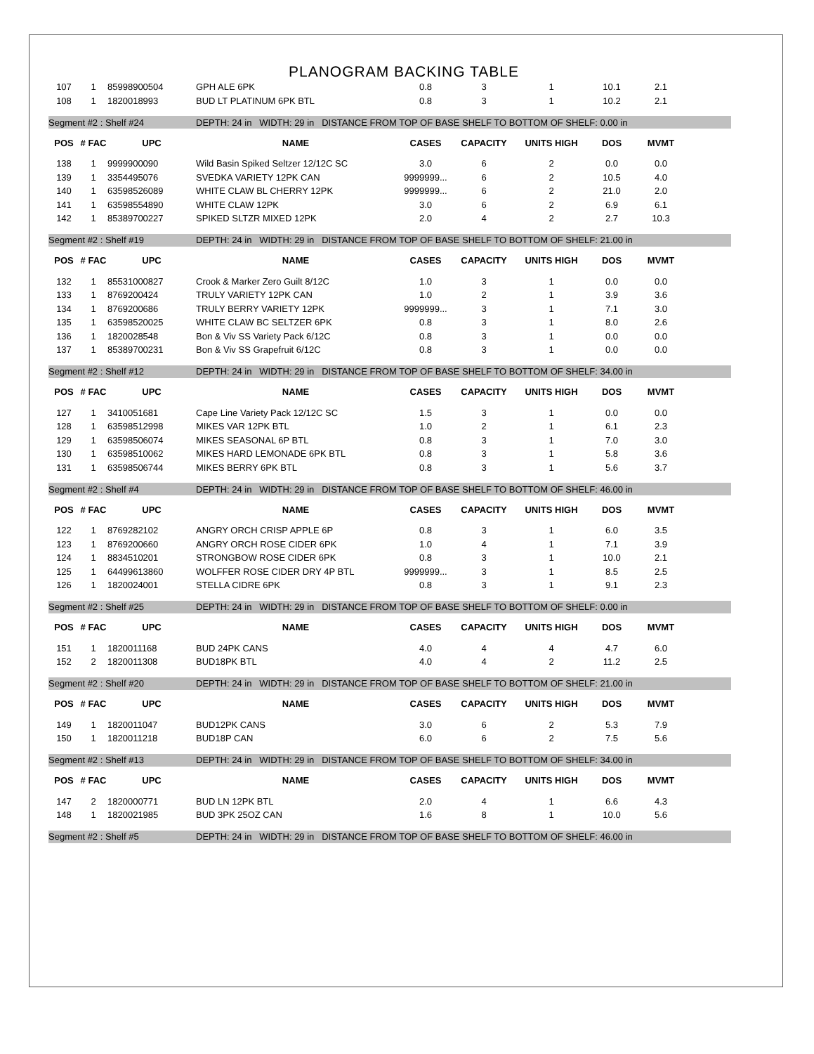PLANOGRAM BACKING TABLE
| 107 | 1 | 85998900504 | GPH ALE 6PK | 0.8 | 3 | 1 | 10.1 | 2.1 | |
| 108 | 1 | 1820018993 | BUD LT PLATINUM 6PK BTL | 0.8 | 3 | 1 | 10.2 | 2.1 | |
| Segment #2 : Shelf #24 | | | DEPTH: 24 in WIDTH: 29 in DISTANCE FROM TOP OF BASE SHELF TO BOTTOM OF SHELF: 0.00 in | | | | | | |
| POS | # FAC | UPC | NAME | CASES | CAPACITY | UNITS HIGH | DOS | MVMT | |
| 138 | 1 | 9999900090 | Wild Basin Spiked Seltzer 12/12C SC | 3.0 | 6 | 2 | 0.0 | 0.0 | |
| 139 | 1 | 3354495076 | SVEDKA VARIETY 12PK CAN | 9999999... | 6 | 2 | 10.5 | 4.0 | |
| 140 | 1 | 63598526089 | WHITE CLAW BL CHERRY 12PK | 9999999... | 6 | 2 | 21.0 | 2.0 | |
| 141 | 1 | 63598554890 | WHITE CLAW 12PK | 3.0 | 6 | 2 | 6.9 | 6.1 | |
| 142 | 1 | 85389700227 | SPIKED SLTZR MIXED 12PK | 2.0 | 4 | 2 | 2.7 | 10.3 | |
| Segment #2 : Shelf #19 | | | DEPTH: 24 in WIDTH: 29 in DISTANCE FROM TOP OF BASE SHELF TO BOTTOM OF SHELF: 21.00 in | | | | | | |
| POS | # FAC | UPC | NAME | CASES | CAPACITY | UNITS HIGH | DOS | MVMT | |
| 132 | 1 | 85531000827 | Crook & Marker Zero Guilt 8/12C | 1.0 | 3 | 1 | 0.0 | 0.0 | |
| 133 | 1 | 8769200424 | TRULY VARIETY 12PK CAN | 1.0 | 2 | 1 | 3.9 | 3.6 | |
| 134 | 1 | 8769200686 | TRULY BERRY VARIETY 12PK | 9999999... | 3 | 1 | 7.1 | 3.0 | |
| 135 | 1 | 63598520025 | WHITE CLAW BC SELTZER 6PK | 0.8 | 3 | 1 | 8.0 | 2.6 | |
| 136 | 1 | 1820028548 | Bon & Viv SS Variety Pack 6/12C | 0.8 | 3 | 1 | 0.0 | 0.0 | |
| 137 | 1 | 85389700231 | Bon & Viv SS Grapefruit 6/12C | 0.8 | 3 | 1 | 0.0 | 0.0 | |
| Segment #2 : Shelf #12 | | | DEPTH: 24 in WIDTH: 29 in DISTANCE FROM TOP OF BASE SHELF TO BOTTOM OF SHELF: 34.00 in | | | | | | |
| POS | # FAC | UPC | NAME | CASES | CAPACITY | UNITS HIGH | DOS | MVMT | |
| 127 | 1 | 3410051681 | Cape Line Variety Pack 12/12C SC | 1.5 | 3 | 1 | 0.0 | 0.0 | |
| 128 | 1 | 63598512998 | MIKES VAR 12PK BTL | 1.0 | 2 | 1 | 6.1 | 2.3 | |
| 129 | 1 | 63598506074 | MIKES SEASONAL 6P BTL | 0.8 | 3 | 1 | 7.0 | 3.0 | |
| 130 | 1 | 63598510062 | MIKES HARD LEMONADE 6PK BTL | 0.8 | 3 | 1 | 5.8 | 3.6 | |
| 131 | 1 | 63598506744 | MIKES BERRY 6PK BTL | 0.8 | 3 | 1 | 5.6 | 3.7 | |
| Segment #2 : Shelf #4 | | | DEPTH: 24 in WIDTH: 29 in DISTANCE FROM TOP OF BASE SHELF TO BOTTOM OF SHELF: 46.00 in | | | | | | |
| POS | # FAC | UPC | NAME | CASES | CAPACITY | UNITS HIGH | DOS | MVMT | |
| 122 | 1 | 8769282102 | ANGRY ORCH CRISP APPLE 6P | 0.8 | 3 | 1 | 6.0 | 3.5 | |
| 123 | 1 | 8769200660 | ANGRY ORCH ROSE CIDER 6PK | 1.0 | 4 | 1 | 7.1 | 3.9 | |
| 124 | 1 | 8834510201 | STRONGBOW ROSE CIDER 6PK | 0.8 | 3 | 1 | 10.0 | 2.1 | |
| 125 | 1 | 64499613860 | WOLFFER ROSE CIDER DRY 4P BTL | 9999999... | 3 | 1 | 8.5 | 2.5 | |
| 126 | 1 | 1820024001 | STELLA CIDRE 6PK | 0.8 | 3 | 1 | 9.1 | 2.3 | |
| Segment #2 : Shelf #25 | | | DEPTH: 24 in WIDTH: 29 in DISTANCE FROM TOP OF BASE SHELF TO BOTTOM OF SHELF: 0.00 in | | | | | | |
| POS | # FAC | UPC | NAME | CASES | CAPACITY | UNITS HIGH | DOS | MVMT | |
| 151 | 1 | 1820011168 | BUD 24PK CANS | 4.0 | 4 | 4 | 4.7 | 6.0 | |
| 152 | 2 | 1820011308 | BUD18PK BTL | 4.0 | 4 | 2 | 11.2 | 2.5 | |
| Segment #2 : Shelf #20 | | | DEPTH: 24 in WIDTH: 29 in DISTANCE FROM TOP OF BASE SHELF TO BOTTOM OF SHELF: 21.00 in | | | | | | |
| POS | # FAC | UPC | NAME | CASES | CAPACITY | UNITS HIGH | DOS | MVMT | |
| 149 | 1 | 1820011047 | BUD12PK CANS | 3.0 | 6 | 2 | 5.3 | 7.9 | |
| 150 | 1 | 1820011218 | BUD18P CAN | 6.0 | 6 | 2 | 7.5 | 5.6 | |
| Segment #2 : Shelf #13 | | | DEPTH: 24 in WIDTH: 29 in DISTANCE FROM TOP OF BASE SHELF TO BOTTOM OF SHELF: 34.00 in | | | | | | |
| POS | # FAC | UPC | NAME | CASES | CAPACITY | UNITS HIGH | DOS | MVMT | |
| 147 | 2 | 1820000771 | BUD LN 12PK BTL | 2.0 | 4 | 1 | 6.6 | 4.3 | |
| 148 | 1 | 1820021985 | BUD 3PK 25OZ CAN | 1.6 | 8 | 1 | 10.0 | 5.6 | |
| Segment #2 : Shelf #5 | | | DEPTH: 24 in WIDTH: 29 in DISTANCE FROM TOP OF BASE SHELF TO BOTTOM OF SHELF: 46.00 in | | | | | | |